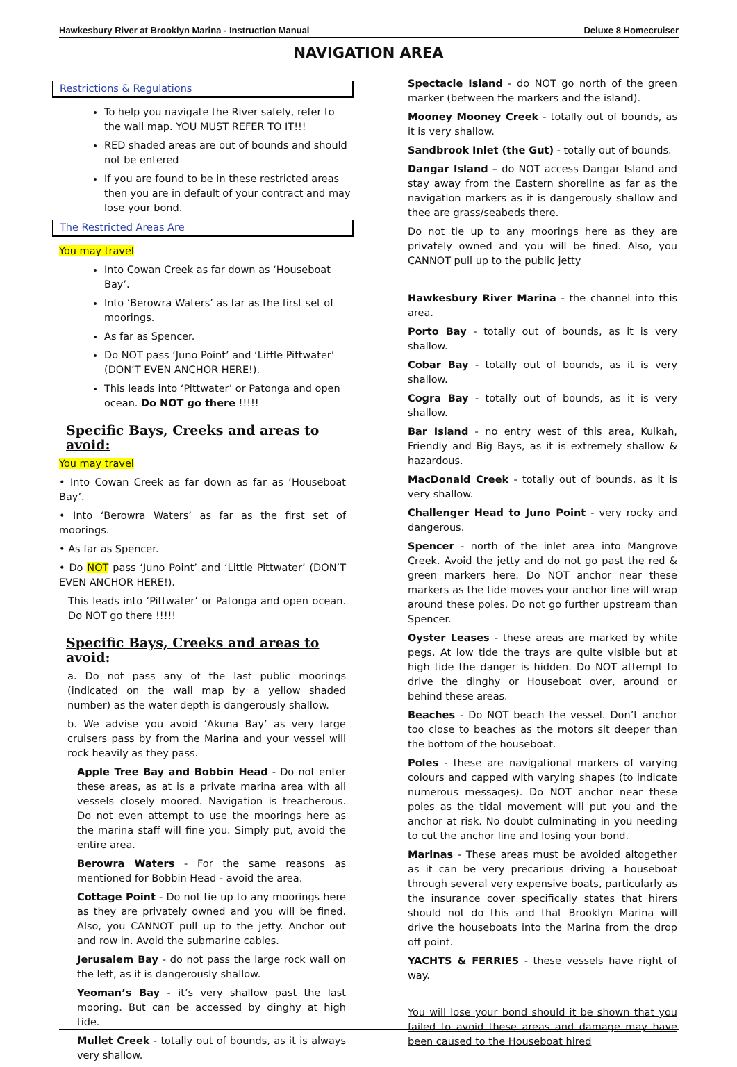Hawkesbury River at Brooklyn Marina - Instruction Manual Deluxe 8 Homecruiser
NAVIGATION AREA
Restrictions & Regulations
To help you navigate the River safely, refer to the wall map. YOU MUST REFER TO IT!!!
RED shaded areas are out of bounds and should not be entered
If you are found to be in these restricted areas then you are in default of your contract and may lose your bond.
The Restricted Areas Are
You may travel
Into Cowan Creek as far down as ‘Houseboat Bay’.
Into ‘Berowra Waters’ as far as the first set of moorings.
As far as Spencer.
Do NOT pass ‘Juno Point’ and ‘Little Pittwater’ (DON’T EVEN ANCHOR HERE!).
This leads into ‘Pittwater’ or Patonga and open ocean. Do NOT go there !!!!!
Specific Bays, Creeks and areas to avoid:
You may travel
• Into Cowan Creek as far down as far as ‘Houseboat Bay’.
• Into ‘Berowra Waters’ as far as the first set of moorings.
• As far as Spencer.
• Do NOT pass ‘Juno Point’ and ‘Little Pittwater’ (DON’T EVEN ANCHOR HERE!).
This leads into ‘Pittwater’ or Patonga and open ocean. Do NOT go there !!!!!
Specific Bays, Creeks and areas to avoid:
a. Do not pass any of the last public moorings (indicated on the wall map by a yellow shaded number) as the water depth is dangerously shallow.
b. We advise you avoid ‘Akuna Bay’ as very large cruisers pass by from the Marina and your vessel will rock heavily as they pass.
Apple Tree Bay and Bobbin Head - Do not enter these areas, as at is a private marina area with all vessels closely moored. Navigation is treacherous. Do not even attempt to use the moorings here as the marina staff will fine you. Simply put, avoid the entire area.
Berowra Waters - For the same reasons as mentioned for Bobbin Head - avoid the area.
Cottage Point - Do not tie up to any moorings here as they are privately owned and you will be fined. Also, you CANNOT pull up to the jetty. Anchor out and row in. Avoid the submarine cables.
Jerusalem Bay - do not pass the large rock wall on the left, as it is dangerously shallow.
Yeoman’s Bay - it’s very shallow past the last mooring. But can be accessed by dinghy at high tide.
Mullet Creek - totally out of bounds, as it is always very shallow.
Spectacle Island - do NOT go north of the green marker (between the markers and the island).
Mooney Mooney Creek - totally out of bounds, as it is very shallow.
Sandbrook Inlet (the Gut) - totally out of bounds.
Dangar Island – do NOT access Dangar Island and stay away from the Eastern shoreline as far as the navigation markers as it is dangerously shallow and thee are grass/seabeds there.
Do not tie up to any moorings here as they are privately owned and you will be fined. Also, you CANNOT pull up to the public jetty
Hawkesbury River Marina - the channel into this area.
Porto Bay - totally out of bounds, as it is very shallow.
Cobar Bay - totally out of bounds, as it is very shallow.
Cogra Bay - totally out of bounds, as it is very shallow.
Bar Island - no entry west of this area, Kulkah, Friendly and Big Bays, as it is extremely shallow & hazardous.
MacDonald Creek - totally out of bounds, as it is very shallow.
Challenger Head to Juno Point - very rocky and dangerous.
Spencer - north of the inlet area into Mangrove Creek. Avoid the jetty and do not go past the red & green markers here. Do NOT anchor near these markers as the tide moves your anchor line will wrap around these poles. Do not go further upstream than Spencer.
Oyster Leases - these areas are marked by white pegs. At low tide the trays are quite visible but at high tide the danger is hidden. Do NOT attempt to drive the dinghy or Houseboat over, around or behind these areas.
Beaches - Do NOT beach the vessel. Don’t anchor too close to beaches as the motors sit deeper than the bottom of the houseboat.
Poles - these are navigational markers of varying colours and capped with varying shapes (to indicate numerous messages). Do NOT anchor near these poles as the tidal movement will put you and the anchor at risk. No doubt culminating in you needing to cut the anchor line and losing your bond.
Marinas - These areas must be avoided altogether as it can be very precarious driving a houseboat through several very expensive boats, particularly as the insurance cover specifically states that hirers should not do this and that Brooklyn Marina will drive the houseboats into the Marina from the drop off point.
YACHTS & FERRIES - these vessels have right of way.
You will lose your bond should it be shown that you failed to avoid these areas and damage may have been caused to the Houseboat hired